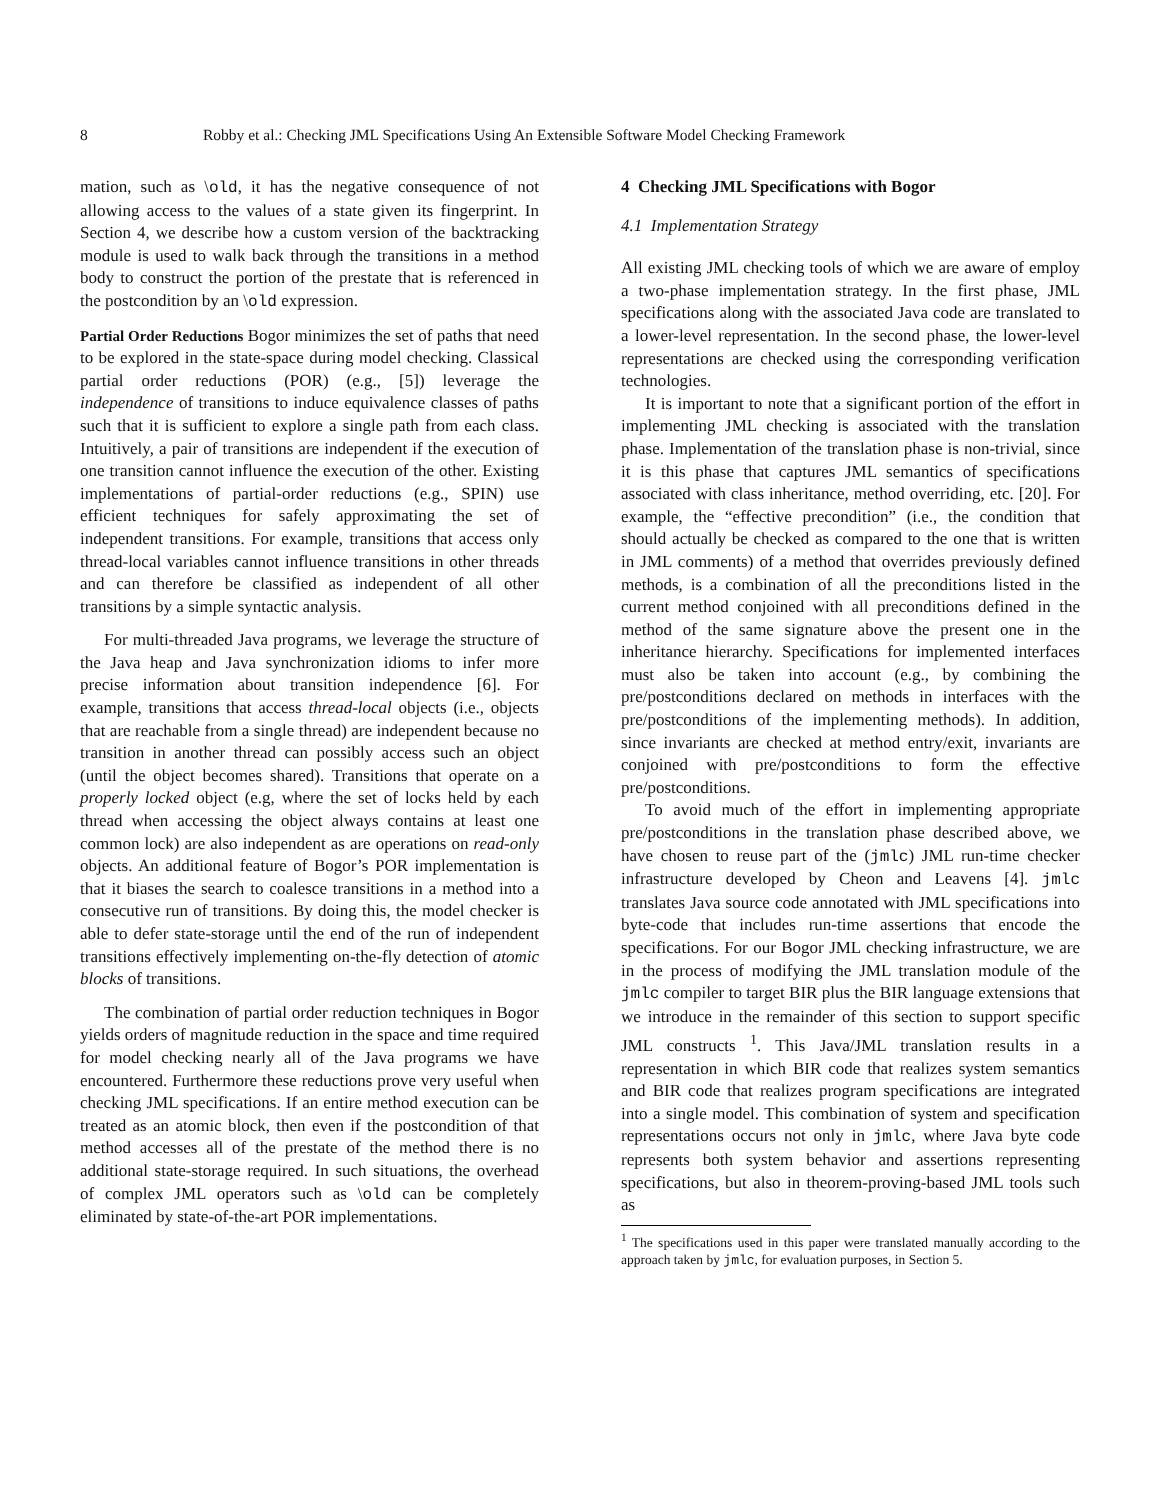8 Robby et al.: Checking JML Specifications Using An Extensible Software Model Checking Framework
mation, such as \old, it has the negative consequence of not allowing access to the values of a state given its fingerprint. In Section 4, we describe how a custom version of the backtracking module is used to walk back through the transitions in a method body to construct the portion of the prestate that is referenced in the postcondition by an \old expression.
Partial Order Reductions Bogor minimizes the set of paths that need to be explored in the state-space during model checking. Classical partial order reductions (POR) (e.g., [5]) leverage the independence of transitions to induce equivalence classes of paths such that it is sufficient to explore a single path from each class. Intuitively, a pair of transitions are independent if the execution of one transition cannot influence the execution of the other. Existing implementations of partial-order reductions (e.g., SPIN) use efficient techniques for safely approximating the set of independent transitions. For example, transitions that access only thread-local variables cannot influence transitions in other threads and can therefore be classified as independent of all other transitions by a simple syntactic analysis.
For multi-threaded Java programs, we leverage the structure of the Java heap and Java synchronization idioms to infer more precise information about transition independence [6]. For example, transitions that access thread-local objects (i.e., objects that are reachable from a single thread) are independent because no transition in another thread can possibly access such an object (until the object becomes shared). Transitions that operate on a properly locked object (e.g, where the set of locks held by each thread when accessing the object always contains at least one common lock) are also independent as are operations on read-only objects. An additional feature of Bogor’s POR implementation is that it biases the search to coalesce transitions in a method into a consecutive run of transitions. By doing this, the model checker is able to defer state-storage until the end of the run of independent transitions effectively implementing on-the-fly detection of atomic blocks of transitions.
The combination of partial order reduction techniques in Bogor yields orders of magnitude reduction in the space and time required for model checking nearly all of the Java programs we have encountered. Furthermore these reductions prove very useful when checking JML specifications. If an entire method execution can be treated as an atomic block, then even if the postcondition of that method accesses all of the prestate of the method there is no additional state-storage required. In such situations, the overhead of complex JML operators such as \old can be completely eliminated by state-of-the-art POR implementations.
4 Checking JML Specifications with Bogor
4.1 Implementation Strategy
All existing JML checking tools of which we are aware of employ a two-phase implementation strategy. In the first phase, JML specifications along with the associated Java code are translated to a lower-level representation. In the second phase, the lower-level representations are checked using the corresponding verification technologies.
It is important to note that a significant portion of the effort in implementing JML checking is associated with the translation phase. Implementation of the translation phase is non-trivial, since it is this phase that captures JML semantics of specifications associated with class inheritance, method overriding, etc. [20]. For example, the “effective precondition” (i.e., the condition that should actually be checked as compared to the one that is written in JML comments) of a method that overrides previously defined methods, is a combination of all the preconditions listed in the current method conjoined with all preconditions defined in the method of the same signature above the present one in the inheritance hierarchy. Specifications for implemented interfaces must also be taken into account (e.g., by combining the pre/postconditions declared on methods in interfaces with the pre/postconditions of the implementing methods). In addition, since invariants are checked at method entry/exit, invariants are conjoined with pre/postconditions to form the effective pre/postconditions.
To avoid much of the effort in implementing appropriate pre/postconditions in the translation phase described above, we have chosen to reuse part of the (jmlc) JML run-time checker infrastructure developed by Cheon and Leavens [4]. jmlc translates Java source code annotated with JML specifications into byte-code that includes run-time assertions that encode the specifications. For our Bogor JML checking infrastructure, we are in the process of modifying the JML translation module of the jmlc compiler to target BIR plus the BIR language extensions that we introduce in the remainder of this section to support specific JML constructs <sup>1</sup>. This Java/JML translation results in a representation in which BIR code that realizes system semantics and BIR code that realizes program specifications are integrated into a single model. This combination of system and specification representations occurs not only in jmlc, where Java byte code represents both system behavior and assertions representing specifications, but also in theorem-proving-based JML tools such as
<sup>1</sup> The specifications used in this paper were translated manually according to the approach taken by jmlc, for evaluation purposes, in Section 5.